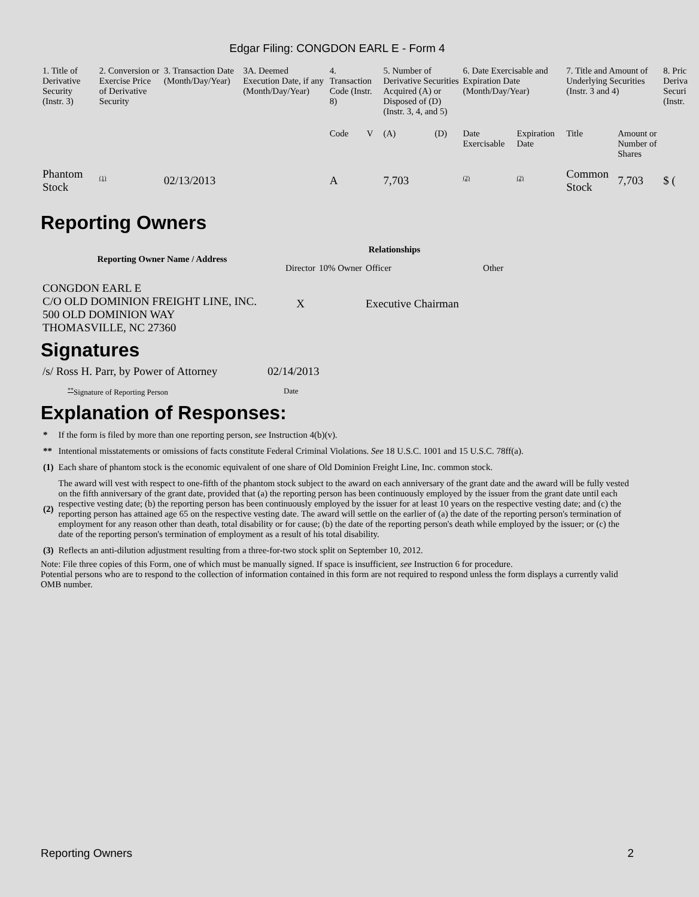Edgar Filing: CONGDON EARL E - Form 4
| 1. Title of Derivative Security (Instr. 3) | 2. Conversion or Exercise Price of Derivative Security | 3. Transaction Date (Month/Day/Year) | 3A. Deemed Execution Date, if any (Month/Day/Year) | 4. Transaction Code (Instr. 8) | | 5. Number of Derivative Securities Acquired (A) or Disposed of (D) (Instr. 3, 4, and 5) | | 6. Date Exercisable and Expiration Date (Month/Day/Year) | | 7. Title and Amount of Underlying Securities (Instr. 3 and 4) | | 8. Pric Deriva Securi (Instr. |
| | | | | Code | V | (A) | (D) | Date Exercisable | Expiration Date | Title | Amount or Number of Shares | |
| Phantom Stock | <sup>(1)</sup> | 02/13/2013 | | A | | 7,703 | | <sup>(2)</sup> | <sup>(2)</sup> | Common Stock | 7,703 | $ ( |
Reporting Owners
| Reporting Owner Name / Address | Relationships | | | |
| --- | --- | --- | --- | --- |
| | Director | 10% Owner | Officer | Other |
| CONGDON EARL E C/O OLD DOMINION FREIGHT LINE, INC. 500 OLD DOMINION WAY THOMASVILLE, NC 27360 | X | | Executive Chairman | |
Signatures
| /s/ Ross H. Parr, by Power of Attorney | 02/14/2013 |
| <sup>**</sup> Signature of Reporting Person | Date |
Explanation of Responses:
| * | If the form is filed by more than one reporting person, see Instruction 4(b)(v). |
| ** | Intentional misstatements or omissions of facts constitute Federal Criminal Violations. See 18 U.S.C. 1001 and 15 U.S.C. 78ff(a). |
| (1) | Each share of phantom stock is the economic equivalent of one share of Old Dominion Freight Line, Inc. common stock. |
| (2) | The award will vest with respect to one-fifth of the phantom stock subject to the award on each anniversary of the grant date and the award will be fully vested on the fifth anniversary of the grant date, provided that (a) the reporting person has been continuously employed by the issuer from the grant date until each respective vesting date; (b) the reporting person has been continuously employed by the issuer for at least 10 years on the respective vesting date; and (c) the reporting person has attained age 65 on the respective vesting date. The award will settle on the earlier of (a) the date of the reporting person's termination of employment for any reason other than death, total disability or for cause; (b) the date of the reporting person's death while employed by the issuer; or (c) the date of the reporting person's termination of employment as a result of his total disability. |
| (3) | Reflects an anti-dilution adjustment resulting from a three-for-two stock split on September 10, 2012. |
Note: File three copies of this Form, one of which must be manually signed. If space is insufficient, see Instruction 6 for procedure.
Potential persons who are to respond to the collection of information contained in this form are not required to respond unless the form displays a currently valid OMB number.
Reporting Owners 2